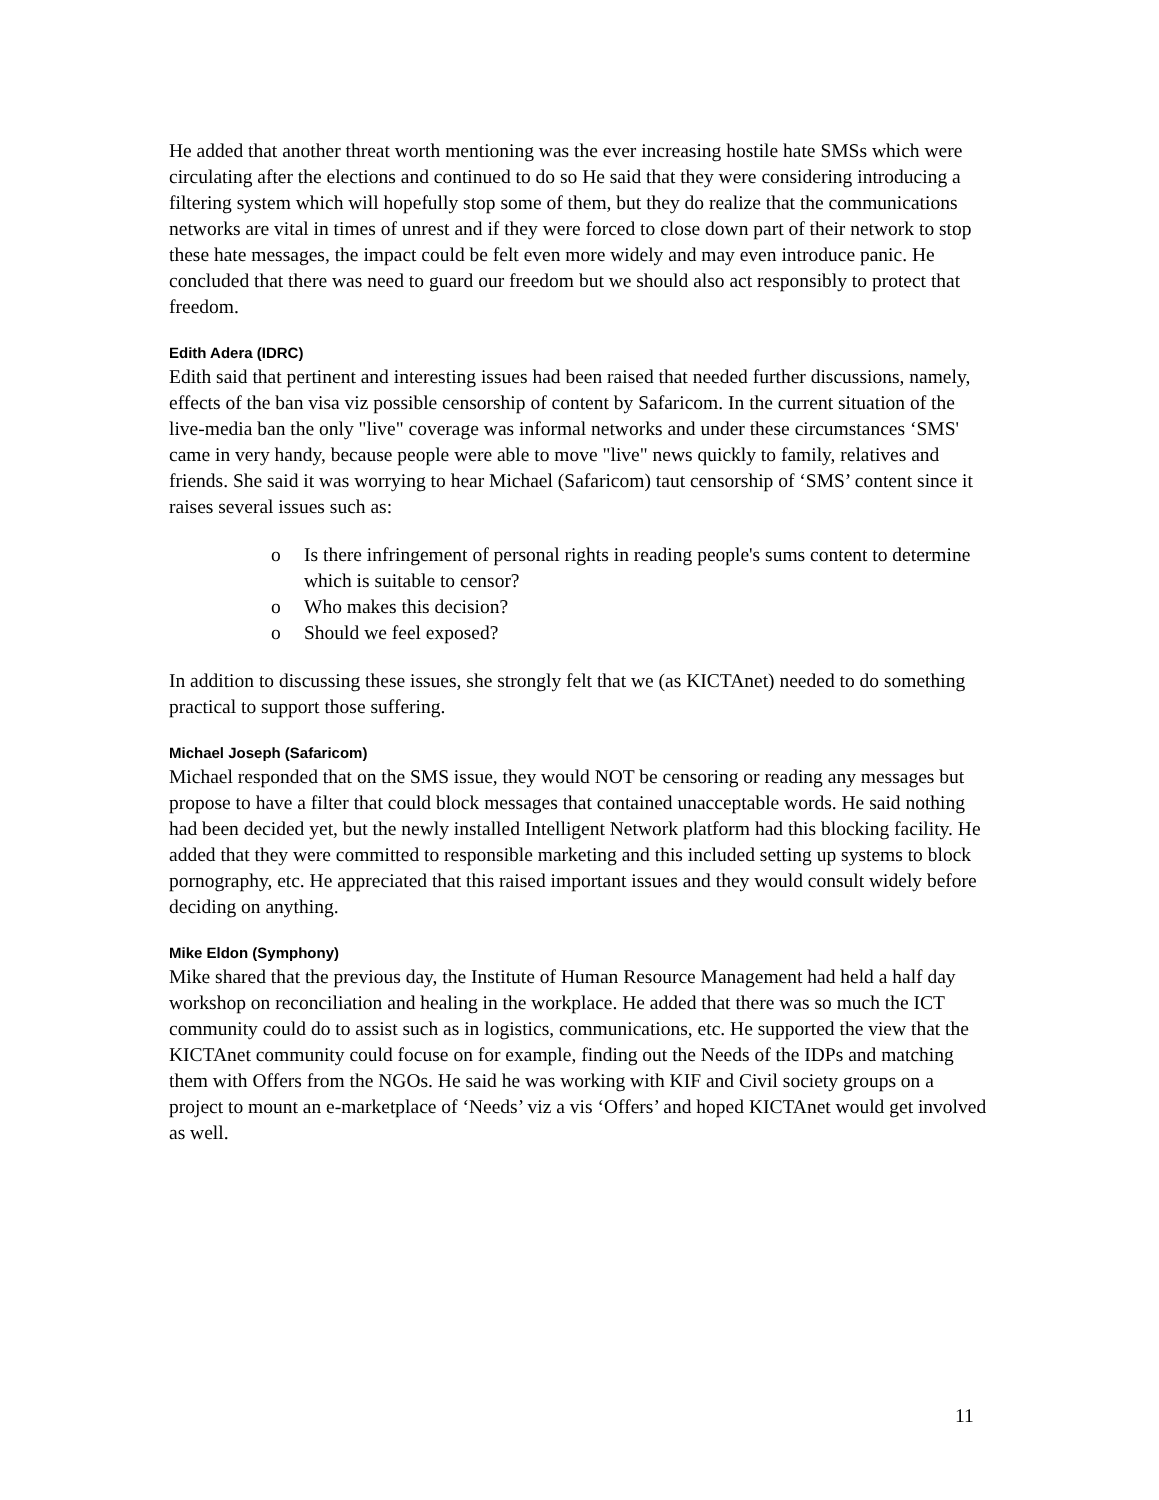He added that another threat worth mentioning was the ever increasing hostile hate SMSs which were circulating after the elections and continued to do so He said that they were considering introducing a filtering system which will hopefully stop some of them, but they do realize that the communications networks are vital in times of unrest and if they were forced to close down part of their network to stop these hate messages, the impact could be felt even more widely and may even introduce panic. He concluded that there was need to guard our freedom but we should also act responsibly to protect that freedom.
Edith Adera (IDRC)
Edith said that pertinent and interesting issues had been raised that needed further discussions, namely, effects of the ban visa viz possible censorship of content by Safaricom. In the current situation of the live-media ban the only "live" coverage was informal networks and under these circumstances ‘SMS' came in very handy, because people were able to move "live" news quickly to family, relatives and friends. She said it was worrying to hear Michael (Safaricom) taut censorship of ‘SMS’ content since it raises several issues such as:
o Is there infringement of personal rights in reading people's sums content to determine which is suitable to censor?
o Who makes this decision?
o Should we feel exposed?
In addition to discussing these issues, she strongly felt that we (as KICTAnet) needed to do something practical to support those suffering.
Michael Joseph (Safaricom)
Michael responded that on the SMS issue, they would NOT be censoring or reading any messages but propose to have a filter that could block messages that contained unacceptable words. He said nothing had been decided yet, but the newly installed Intelligent Network platform had this blocking facility. He added that they were committed to responsible marketing and this included setting up systems to block pornography, etc. He appreciated that this raised important issues and they would consult widely before deciding on anything.
Mike Eldon (Symphony)
Mike shared that the previous day, the Institute of Human Resource Management had held a half day workshop on reconciliation and healing in the workplace. He added that there was so much the ICT community could do to assist such as in logistics, communications, etc. He supported the view that the KICTAnet community could focuse on for example, finding out the Needs of the IDPs and matching them with Offers from the NGOs. He said he was working with KIF and Civil society groups on a project to mount an e-marketplace of ‘Needs’ viz a vis ‘Offers’ and hoped KICTAnet would get involved as well.
11